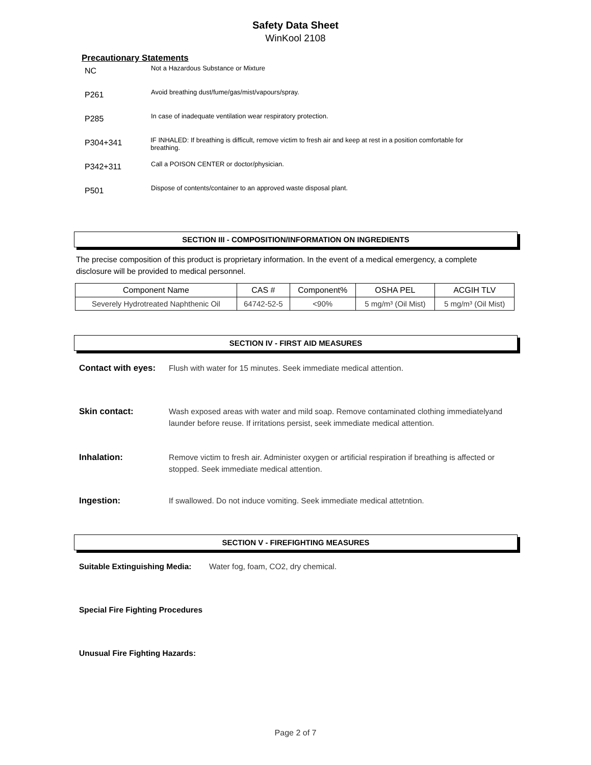Safety Data Sheet
WinKool 2108
Precautionary Statements
NC
Not a Hazardous Substance or Mixture
P261
Avoid breathing dust/fume/gas/mist/vapours/spray.
P285
In case of inadequate ventilation wear respiratory protection.
P304+341
IF INHALED: If breathing is difficult, remove victim to fresh air and keep at rest in a position comfortable for breathing.
P342+311
Call a POISON CENTER or doctor/physician.
P501
Dispose of contents/container to an approved waste disposal plant.
SECTION III - COMPOSITION/INFORMATION ON INGREDIENTS
The precise composition of this product is proprietary information. In the event of a medical emergency, a complete disclosure will be provided to medical personnel.
| Component Name | CAS # | Component% | OSHA PEL | ACGIH TLV |
| --- | --- | --- | --- | --- |
| Severely Hydrotreated Naphthenic Oil | 64742-52-5 | <90% | 5 mg/m³ (Oil Mist) | 5 mg/m³ (Oil Mist) |
SECTION IV - FIRST AID MEASURES
Contact with eyes: Flush with water for 15 minutes. Seek immediate medical attention.
Skin contact: Wash exposed areas with water and mild soap. Remove contaminated clothing immediatelyand launder before reuse. If irritations persist, seek immediate medical attention.
Inhalation: Remove victim to fresh air. Administer oxygen or artificial respiration if breathing is affected or stopped. Seek immediate medical attention.
Ingestion: If swallowed. Do not induce vomiting. Seek immediate medical attetntion.
SECTION V - FIREFIGHTING MEASURES
Suitable Extinguishing Media: Water fog, foam, CO2, dry chemical.
Special Fire Fighting Procedures
Unusual Fire Fighting Hazards:
Page 2 of 7